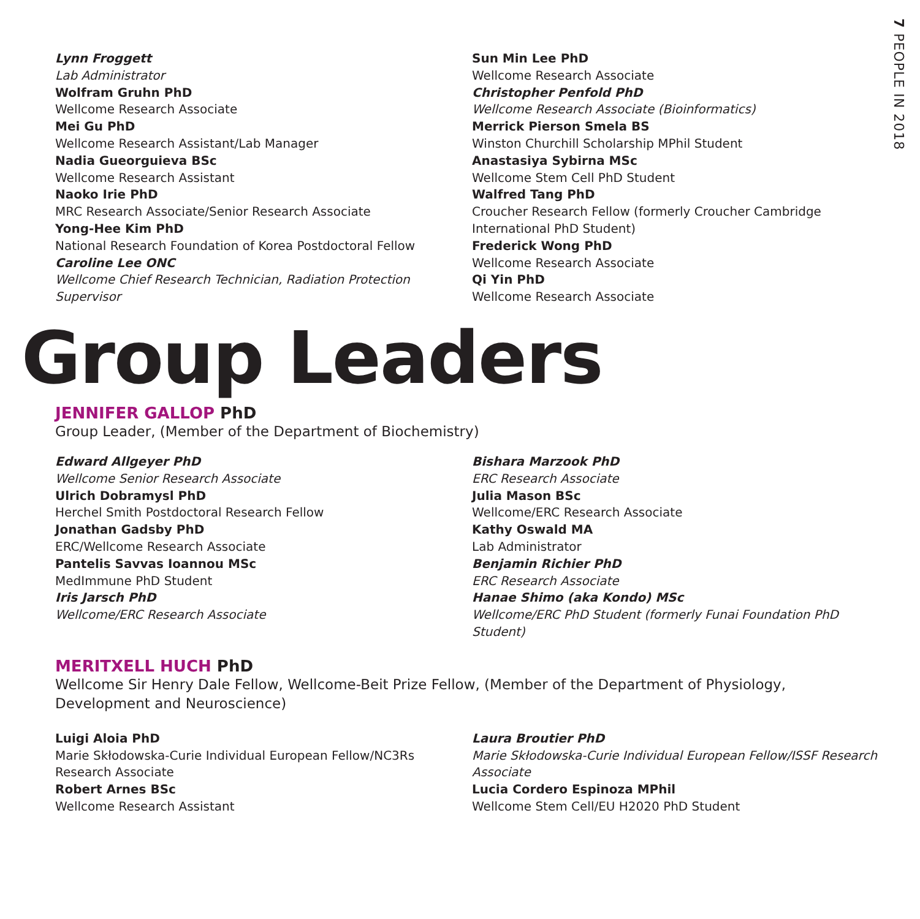7 PEOPLE IN 2018
Lynn Froggett
Lab Administrator
Wolfram Gruhn PhD
Wellcome Research Associate
Mei Gu PhD
Wellcome Research Assistant/Lab Manager
Nadia Gueorguieva BSc
Wellcome Research Assistant
Naoko Irie PhD
MRC Research Associate/Senior Research Associate
Yong-Hee Kim PhD
National Research Foundation of Korea Postdoctoral Fellow
Caroline Lee ONC
Wellcome Chief Research Technician, Radiation Protection Supervisor
Sun Min Lee PhD
Wellcome Research Associate
Christopher Penfold PhD
Wellcome Research Associate (Bioinformatics)
Merrick Pierson Smela BS
Winston Churchill Scholarship MPhil Student
Anastasiya Sybirna MSc
Wellcome Stem Cell PhD Student
Walfred Tang PhD
Croucher Research Fellow (formerly Croucher Cambridge International PhD Student)
Frederick Wong PhD
Wellcome Research Associate
Qi Yin PhD
Wellcome Research Associate
Group Leaders
JENNIFER GALLOP PhD
Group Leader, (Member of the Department of Biochemistry)
Edward Allgeyer PhD
Wellcome Senior Research Associate
Ulrich Dobramysl PhD
Herchel Smith Postdoctoral Research Fellow
Jonathan Gadsby PhD
ERC/Wellcome Research Associate
Pantelis Savvas Ioannou MSc
MedImmune PhD Student
Iris Jarsch PhD
Wellcome/ERC Research Associate
Bishara Marzook PhD
ERC Research Associate
Julia Mason BSc
Wellcome/ERC Research Associate
Kathy Oswald MA
Lab Administrator
Benjamin Richier PhD
ERC Research Associate
Hanae Shimo (aka Kondo) MSc
Wellcome/ERC PhD Student (formerly Funai Foundation PhD Student)
MERITXELL HUCH PhD
Wellcome Sir Henry Dale Fellow, Wellcome-Beit Prize Fellow, (Member of the Department of Physiology, Development and Neuroscience)
Luigi Aloia PhD
Marie Skłodowska-Curie Individual European Fellow/NC3Rs Research Associate
Robert Arnes BSc
Wellcome Research Assistant
Laura Broutier PhD
Marie Skłodowska-Curie Individual European Fellow/ISSF Research Associate
Lucia Cordero Espinoza MPhil
Wellcome Stem Cell/EU H2020 PhD Student